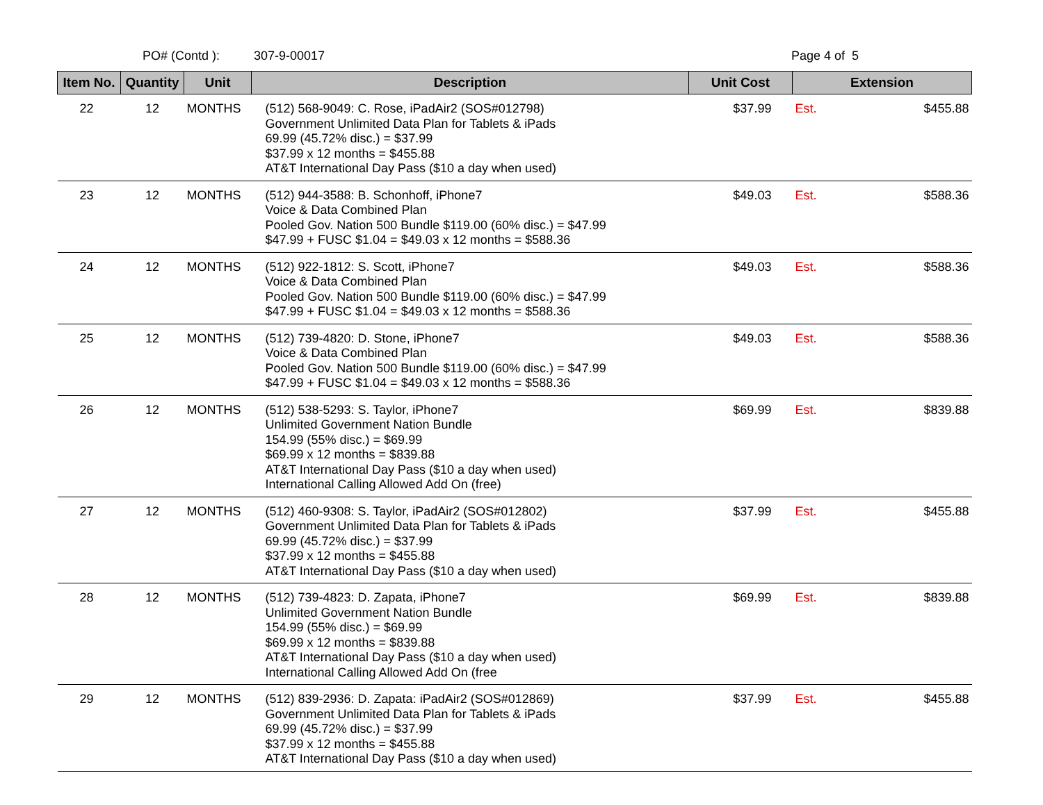PO# (Contd ): 307-9-00017 Page 4 of 5
| Item No. | Quantity | Unit | Description | Unit Cost | Extension | |
| --- | --- | --- | --- | --- | --- | --- |
| 22 | 12 | MONTHS | (512) 568-9049: C. Rose, iPadAir2 (SOS#012798) Government Unlimited Data Plan for Tablets & iPads 69.99 (45.72% disc.) = $37.99 $37.99 x 12 months = $455.88 AT&T International Day Pass ($10 a day when used) | $37.99 | Est. | $455.88 |
| 23 | 12 | MONTHS | (512) 944-3588: B. Schonhoff, iPhone7 Voice & Data Combined Plan Pooled Gov. Nation 500 Bundle $119.00 (60% disc.) = $47.99 $47.99 + FUSC $1.04 = $49.03 x 12 months = $588.36 | $49.03 | Est. | $588.36 |
| 24 | 12 | MONTHS | (512) 922-1812: S. Scott, iPhone7 Voice & Data Combined Plan Pooled Gov. Nation 500 Bundle $119.00 (60% disc.) = $47.99 $47.99 + FUSC $1.04 = $49.03 x 12 months = $588.36 | $49.03 | Est. | $588.36 |
| 25 | 12 | MONTHS | (512) 739-4820: D. Stone, iPhone7 Voice & Data Combined Plan Pooled Gov. Nation 500 Bundle $119.00 (60% disc.) = $47.99 $47.99 + FUSC $1.04 = $49.03 x 12 months = $588.36 | $49.03 | Est. | $588.36 |
| 26 | 12 | MONTHS | (512) 538-5293: S. Taylor, iPhone7 Unlimited Government Nation Bundle 154.99 (55% disc.) = $69.99 $69.99 x 12 months = $839.88 AT&T International Day Pass ($10 a day when used) International Calling Allowed Add On (free) | $69.99 | Est. | $839.88 |
| 27 | 12 | MONTHS | (512) 460-9308: S. Taylor, iPadAir2 (SOS#012802) Government Unlimited Data Plan for Tablets & iPads 69.99 (45.72% disc.) = $37.99 $37.99 x 12 months = $455.88 AT&T International Day Pass ($10 a day when used) | $37.99 | Est. | $455.88 |
| 28 | 12 | MONTHS | (512) 739-4823: D. Zapata, iPhone7 Unlimited Government Nation Bundle 154.99 (55% disc.) = $69.99 $69.99 x 12 months = $839.88 AT&T International Day Pass ($10 a day when used) International Calling Allowed Add On (free | $69.99 | Est. | $839.88 |
| 29 | 12 | MONTHS | (512) 839-2936: D. Zapata: iPadAir2 (SOS#012869) Government Unlimited Data Plan for Tablets & iPads 69.99 (45.72% disc.) = $37.99 $37.99 x 12 months = $455.88 AT&T International Day Pass ($10 a day when used) | $37.99 | Est. | $455.88 |